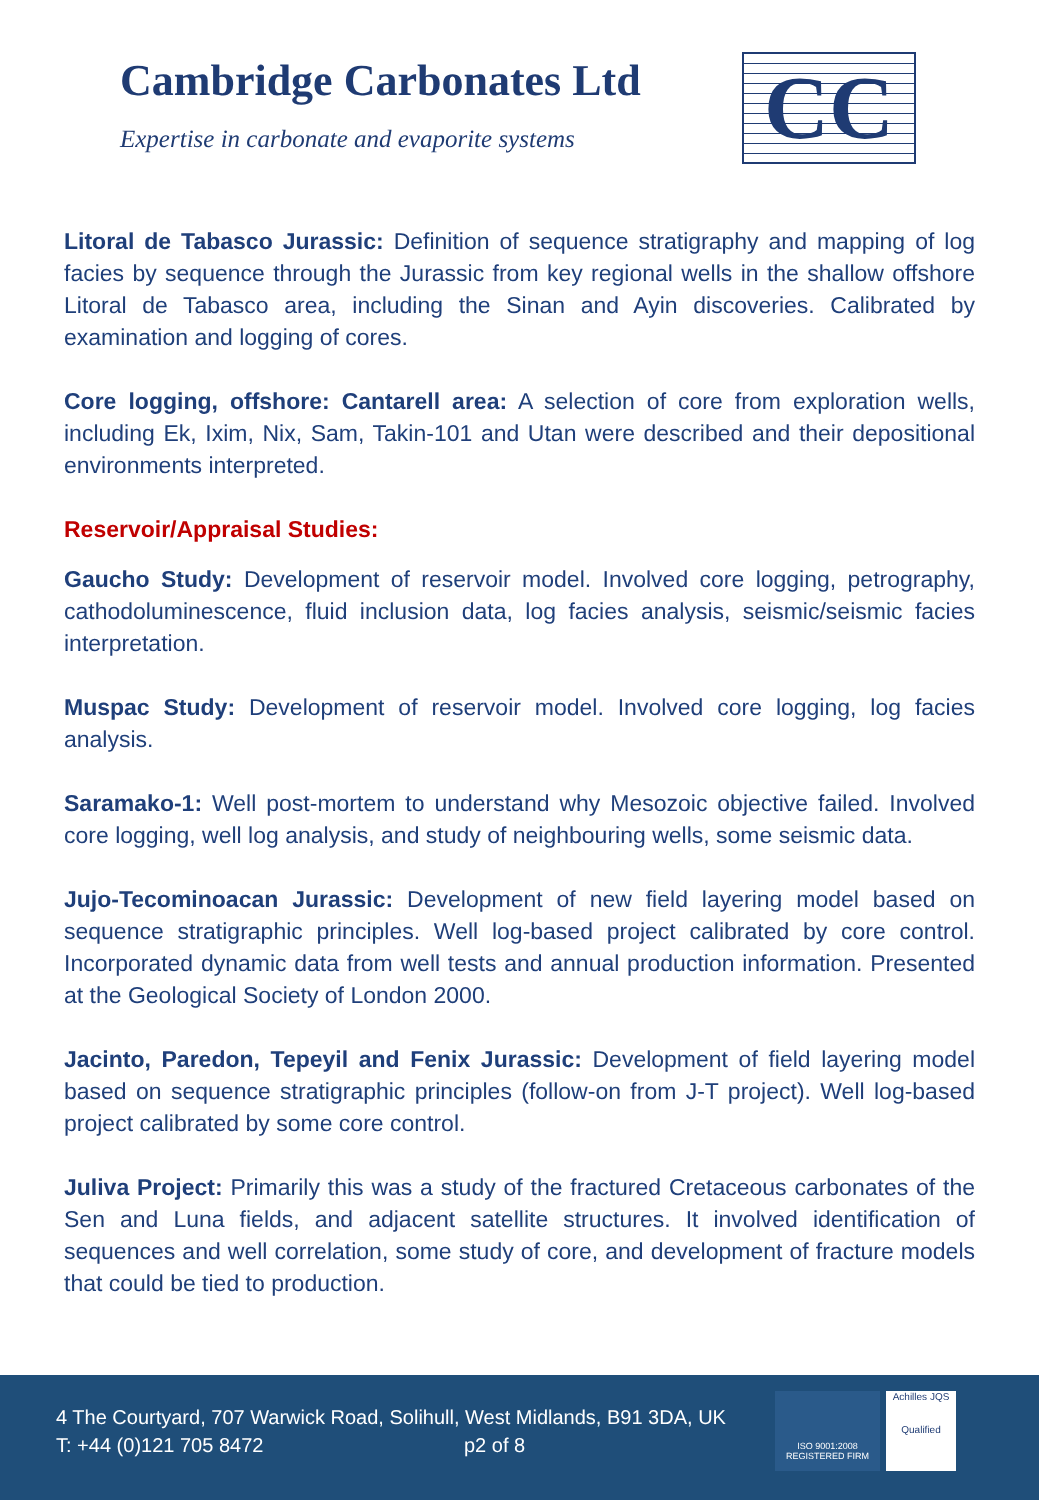Cambridge Carbonates Ltd
Expertise in carbonate and evaporite systems
CC
Litoral de Tabasco Jurassic: Definition of sequence stratigraphy and mapping of log facies by sequence through the Jurassic from key regional wells in the shallow offshore Litoral de Tabasco area, including the Sinan and Ayin discoveries. Calibrated by examination and logging of cores.
Core logging, offshore: Cantarell area: A selection of core from exploration wells, including Ek, Ixim, Nix, Sam, Takin-101 and Utan were described and their depositional environments interpreted.
Reservoir/Appraisal Studies:
Gaucho Study: Development of reservoir model. Involved core logging, petrography, cathodoluminescence, fluid inclusion data, log facies analysis, seismic/seismic facies interpretation.
Muspac Study: Development of reservoir model. Involved core logging, log facies analysis.
Saramako-1: Well post-mortem to understand why Mesozoic objective failed. Involved core logging, well log analysis, and study of neighbouring wells, some seismic data.
Jujo-Tecominoacan Jurassic: Development of new field layering model based on sequence stratigraphic principles. Well log-based project calibrated by core control. Incorporated dynamic data from well tests and annual production information. Presented at the Geological Society of London 2000.
Jacinto, Paredon, Tepeyil and Fenix Jurassic: Development of field layering model based on sequence stratigraphic principles (follow-on from J-T project). Well log-based project calibrated by some core control.
Juliva Project: Primarily this was a study of the fractured Cretaceous carbonates of the Sen and Luna fields, and adjacent satellite structures. It involved identification of sequences and well correlation, some study of core, and development of fracture models that could be tied to production.
4 The Courtyard, 707 Warwick Road, Solihull, West Midlands, B91 3DA, UK
T: +44 (0)121 705 8472 p2 of 8
ISO 9001:2008
REGISTERED FIRM
Achilles JQS
Qualified